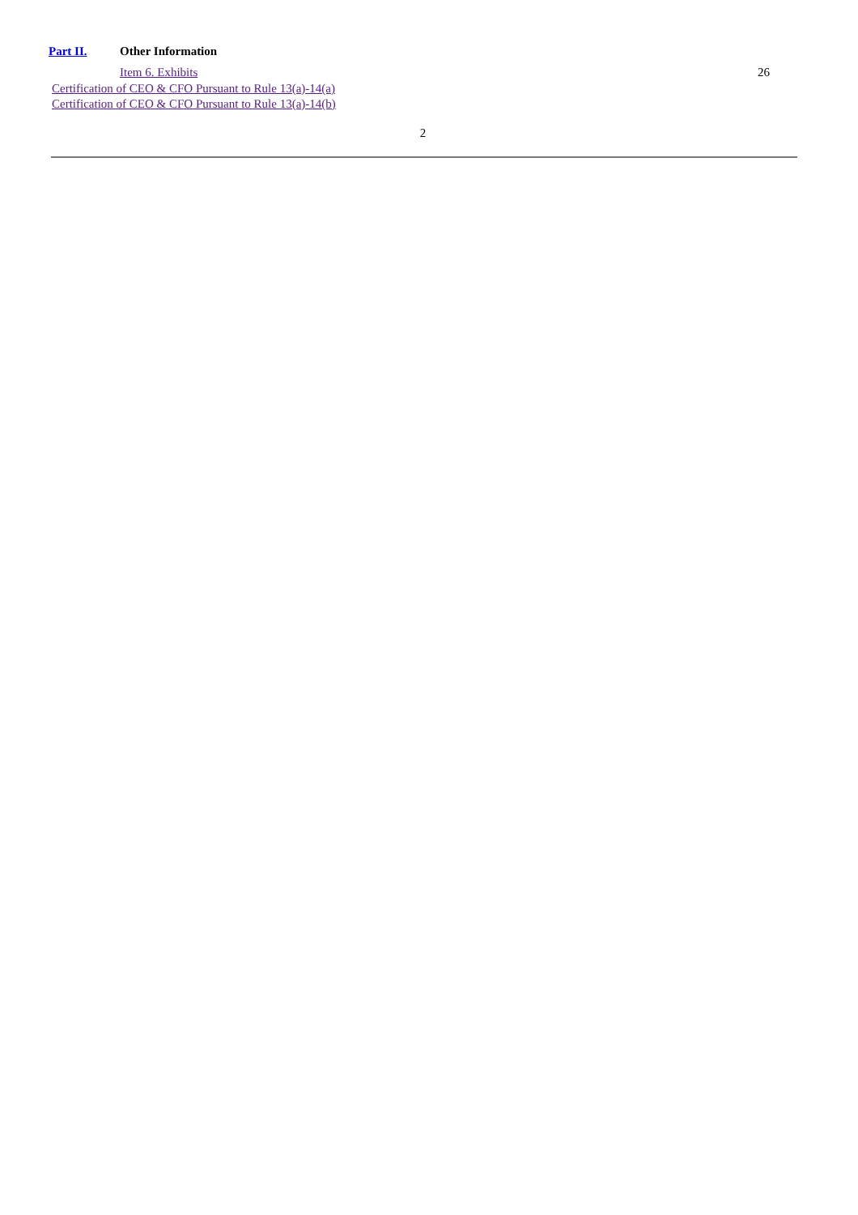Part II.
Other Information
Item 6. Exhibits
26
Certification of CEO & CFO Pursuant to Rule 13(a)-14(a)
Certification of CEO & CFO Pursuant to Rule 13(a)-14(b)
2